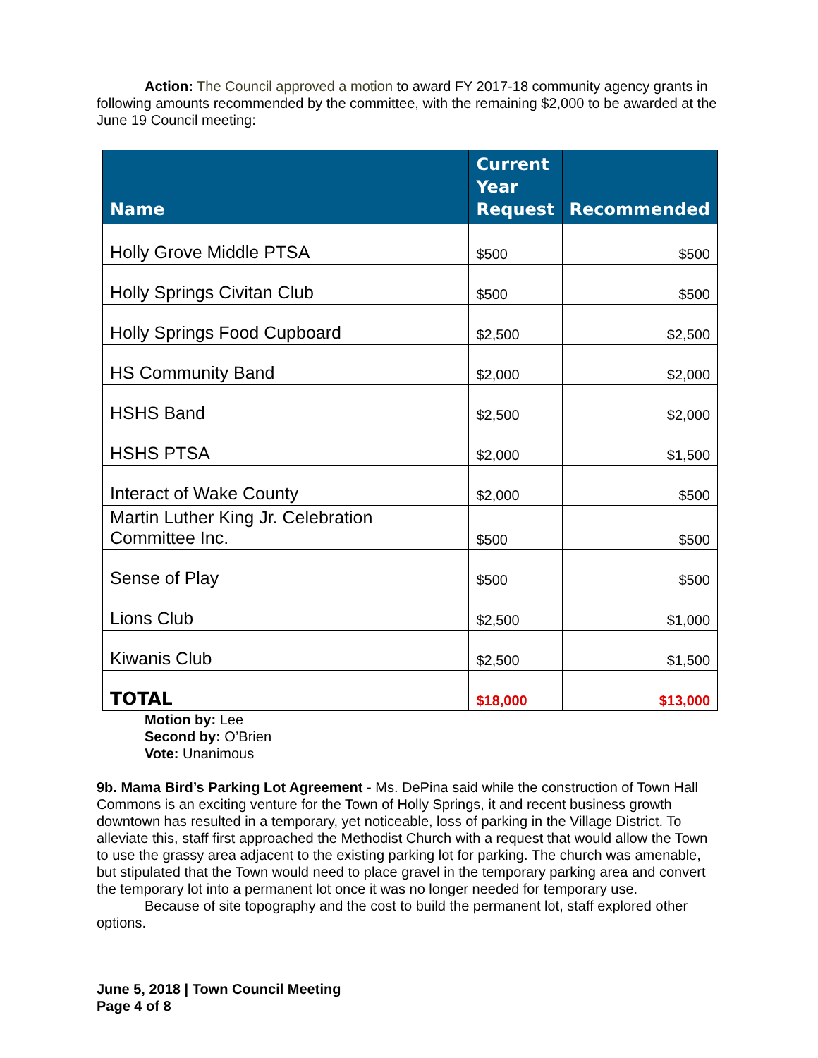Action: The Council approved a motion to award FY 2017-18 community agency grants in following amounts recommended by the committee, with the remaining $2,000 to be awarded at the June 19 Council meeting:
| Name | Current Year Request | Recommended |
| --- | --- | --- |
| Holly Grove Middle PTSA | $500 | $500 |
| Holly Springs Civitan Club | $500 | $500 |
| Holly Springs Food Cupboard | $2,500 | $2,500 |
| HS Community Band | $2,000 | $2,000 |
| HSHS Band | $2,500 | $2,000 |
| HSHS PTSA | $2,000 | $1,500 |
| Interact of Wake County | $2,000 | $500 |
| Martin Luther King Jr. Celebration Committee Inc. | $500 | $500 |
| Sense of Play | $500 | $500 |
| Lions Club | $2,500 | $1,000 |
| Kiwanis Club | $2,500 | $1,500 |
| TOTAL | $18,000 | $13,000 |
Motion by: Lee
Second by: O’Brien
Vote: Unanimous
9b. Mama Bird’s Parking Lot Agreement - Ms. DePina said while the construction of Town Hall Commons is an exciting venture for the Town of Holly Springs, it and recent business growth downtown has resulted in a temporary, yet noticeable, loss of parking in the Village District. To alleviate this, staff first approached the Methodist Church with a request that would allow the Town to use the grassy area adjacent to the existing parking lot for parking. The church was amenable, but stipulated that the Town would need to place gravel in the temporary parking area and convert the temporary lot into a permanent lot once it was no longer needed for temporary use.
Because of site topography and the cost to build the permanent lot, staff explored other options.
June 5, 2018 | Town Council Meeting
Page 4 of 8